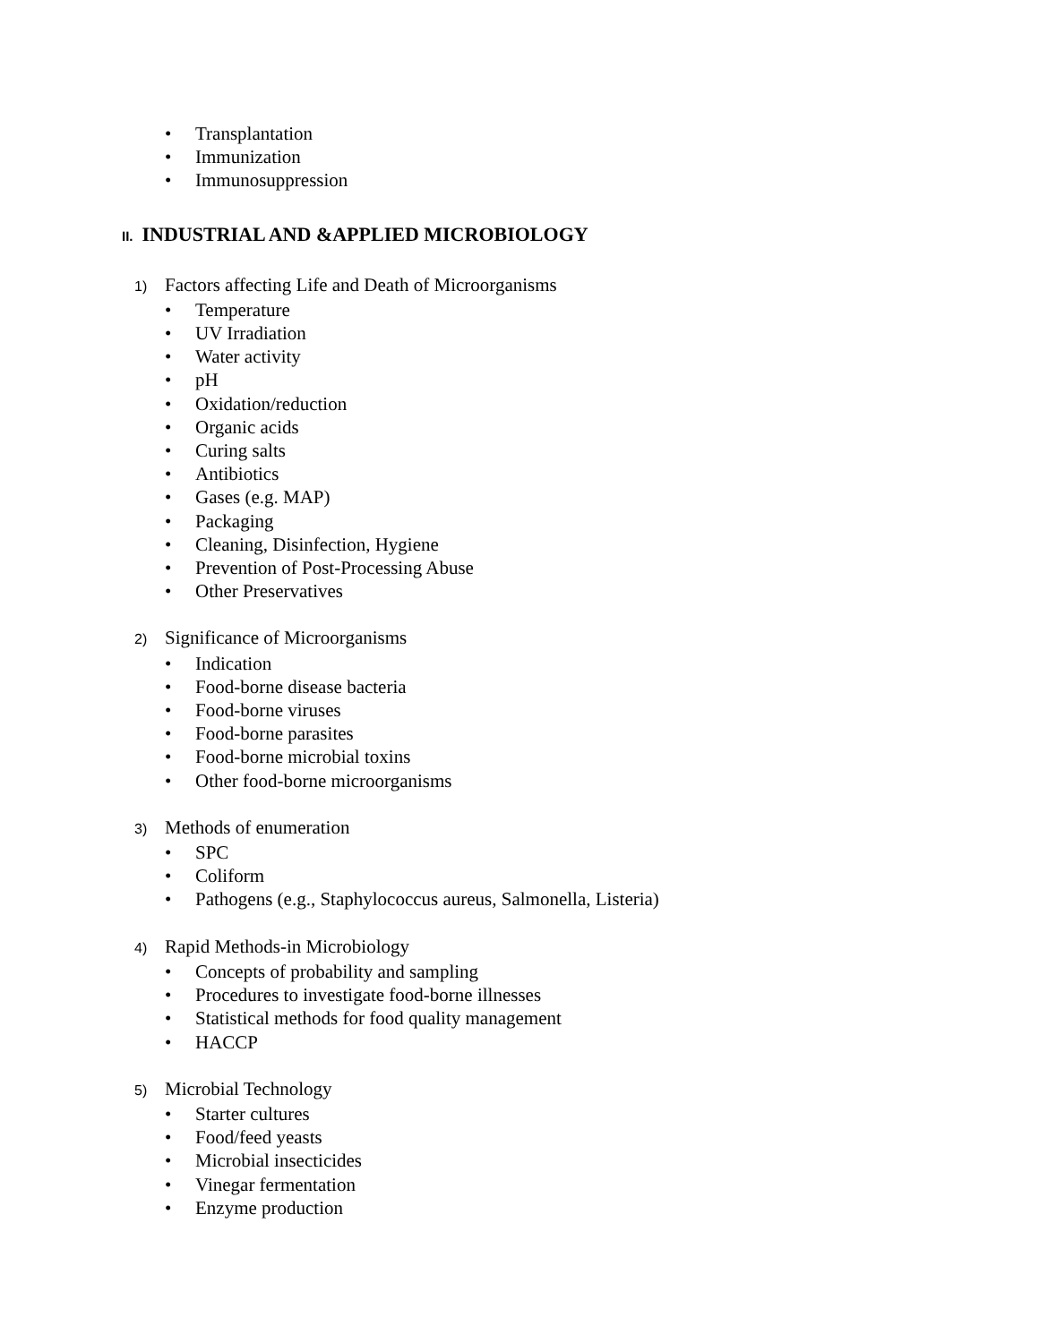• Transplantation
• Immunization
• Immunosuppression
II. INDUSTRIAL AND &APPLIED MICROBIOLOGY
1) Factors affecting Life and Death of Microorganisms
• Temperature
• UV Irradiation
• Water activity
• pH
• Oxidation/reduction
• Organic acids
• Curing salts
• Antibiotics
• Gases (e.g. MAP)
• Packaging
• Cleaning, Disinfection, Hygiene
• Prevention of Post-Processing Abuse
• Other Preservatives
2) Significance of Microorganisms
• Indication
• Food-borne disease bacteria
• Food-borne viruses
• Food-borne parasites
• Food-borne microbial toxins
• Other food-borne microorganisms
3) Methods of enumeration
• SPC
• Coliform
• Pathogens (e.g., Staphylococcus aureus, Salmonella, Listeria)
4) Rapid Methods-in Microbiology
• Concepts of probability and sampling
• Procedures to investigate food-borne illnesses
• Statistical methods for food quality management
• HACCP
5) Microbial Technology
• Starter cultures
• Food/feed yeasts
• Microbial insecticides
• Vinegar fermentation
• Enzyme production